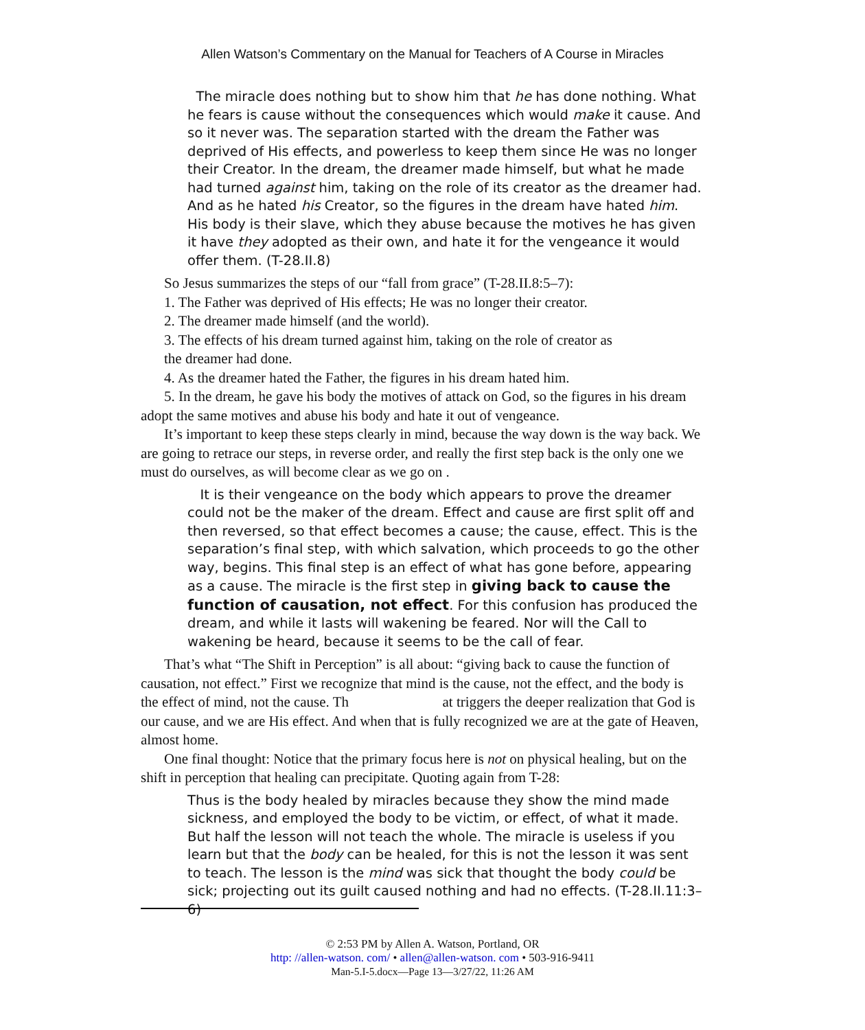Allen Watson’s Commentary on the Manual for Teachers of A Course in Miracles
The miracle does nothing but to show him that he has done nothing. What he fears is cause without the consequences which would make it cause. And so it never was. The separation started with the dream the Father was deprived of His effects, and powerless to keep them since He was no longer their Creator. In the dream, the dreamer made himself, but what he made had turned against him, taking on the role of its creator as the dreamer had. And as he hated his Creator, so the figures in the dream have hated him. His body is their slave, which they abuse because the motives he has given it have they adopted as their own, and hate it for the vengeance it would offer them. (T-28.II.8)
So Jesus summarizes the steps of our “fall from grace” (T-28.II.8:5–7):
1. The Father was deprived of His effects; He was no longer their creator.
2. The dreamer made himself (and the world).
3. The effects of his dream turned against him, taking on the role of creator as
the dreamer had done.
4. As the dreamer hated the Father, the figures in his dream hated him.
5. In the dream, he gave his body the motives of attack on God, so the figures in his dream adopt the same motives and abuse his body and hate it out of vengeance.
It’s important to keep these steps clearly in mind, because the way down is the way back. We are going to retrace our steps, in reverse order, and really the first step back is the only one we must do ourselves, as will become clear as we go on .
It is their vengeance on the body which appears to prove the dreamer could not be the maker of the dream. Effect and cause are first split off and then reversed, so that effect becomes a cause; the cause, effect. This is the separation’s final step, with which salvation, which proceeds to go the other way, begins. This final step is an effect of what has gone before, appearing as a cause. The miracle is the first step in giving back to cause the function of causation, not effect. For this confusion has produced the dream, and while it lasts will wakening be feared. Nor will the Call to wakening be heard, because it seems to be the call of fear.
That’s what “The Shift in Perception” is all about: “giving back to cause the function of causation, not effect.” First we recognize that mind is the cause, not the effect, and the body is the effect of mind, not the cause. Th at triggers the deeper realization that God is our cause, and we are His effect. And when that is fully recognized we are at the gate of Heaven, almost home.
One final thought: Notice that the primary focus here is not on physical healing, but on the shift in perception that healing can precipitate. Quoting again from T-28:
Thus is the body healed by miracles because they show the mind made sickness, and employed the body to be victim, or effect, of what it made. But half the lesson will not teach the whole. The miracle is useless if you learn but that the body can be healed, for this is not the lesson it was sent to teach. The lesson is the mind was sick that thought the body could be sick; projecting out its guilt caused nothing and had no effects. (T-28.II.11:3–6)
© 2:53 PM by Allen A. Watson, Portland, OR
http: //allen-watson. com/ • allen@allen-watson. com • 503-916-9411
Man-5.I-5.docx—Page 13—3/27/22, 11:26 AM